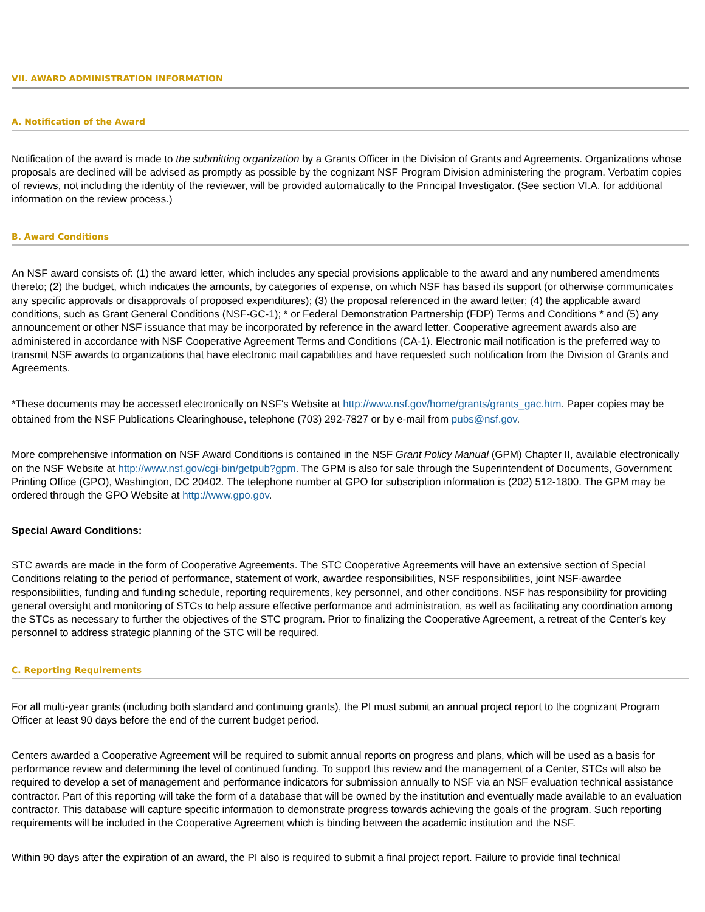VII. AWARD ADMINISTRATION INFORMATION
A. Notification of the Award
Notification of the award is made to the submitting organization by a Grants Officer in the Division of Grants and Agreements. Organizations whose proposals are declined will be advised as promptly as possible by the cognizant NSF Program Division administering the program. Verbatim copies of reviews, not including the identity of the reviewer, will be provided automatically to the Principal Investigator. (See section VI.A. for additional information on the review process.)
B. Award Conditions
An NSF award consists of: (1) the award letter, which includes any special provisions applicable to the award and any numbered amendments thereto; (2) the budget, which indicates the amounts, by categories of expense, on which NSF has based its support (or otherwise communicates any specific approvals or disapprovals of proposed expenditures); (3) the proposal referenced in the award letter; (4) the applicable award conditions, such as Grant General Conditions (NSF-GC-1); * or Federal Demonstration Partnership (FDP) Terms and Conditions * and (5) any announcement or other NSF issuance that may be incorporated by reference in the award letter. Cooperative agreement awards also are administered in accordance with NSF Cooperative Agreement Terms and Conditions (CA-1). Electronic mail notification is the preferred way to transmit NSF awards to organizations that have electronic mail capabilities and have requested such notification from the Division of Grants and Agreements.
*These documents may be accessed electronically on NSF's Website at http://www.nsf.gov/home/grants/grants_gac.htm. Paper copies may be obtained from the NSF Publications Clearinghouse, telephone (703) 292-7827 or by e-mail from pubs@nsf.gov.
More comprehensive information on NSF Award Conditions is contained in the NSF Grant Policy Manual (GPM) Chapter II, available electronically on the NSF Website at http://www.nsf.gov/cgi-bin/getpub?gpm. The GPM is also for sale through the Superintendent of Documents, Government Printing Office (GPO), Washington, DC 20402. The telephone number at GPO for subscription information is (202) 512-1800. The GPM may be ordered through the GPO Website at http://www.gpo.gov.
Special Award Conditions:
STC awards are made in the form of Cooperative Agreements. The STC Cooperative Agreements will have an extensive section of Special Conditions relating to the period of performance, statement of work, awardee responsibilities, NSF responsibilities, joint NSF-awardee responsibilities, funding and funding schedule, reporting requirements, key personnel, and other conditions. NSF has responsibility for providing general oversight and monitoring of STCs to help assure effective performance and administration, as well as facilitating any coordination among the STCs as necessary to further the objectives of the STC program. Prior to finalizing the Cooperative Agreement, a retreat of the Center's key personnel to address strategic planning of the STC will be required.
C. Reporting Requirements
For all multi-year grants (including both standard and continuing grants), the PI must submit an annual project report to the cognizant Program Officer at least 90 days before the end of the current budget period.
Centers awarded a Cooperative Agreement will be required to submit annual reports on progress and plans, which will be used as a basis for performance review and determining the level of continued funding. To support this review and the management of a Center, STCs will also be required to develop a set of management and performance indicators for submission annually to NSF via an NSF evaluation technical assistance contractor. Part of this reporting will take the form of a database that will be owned by the institution and eventually made available to an evaluation contractor. This database will capture specific information to demonstrate progress towards achieving the goals of the program. Such reporting requirements will be included in the Cooperative Agreement which is binding between the academic institution and the NSF.
Within 90 days after the expiration of an award, the PI also is required to submit a final project report. Failure to provide final technical